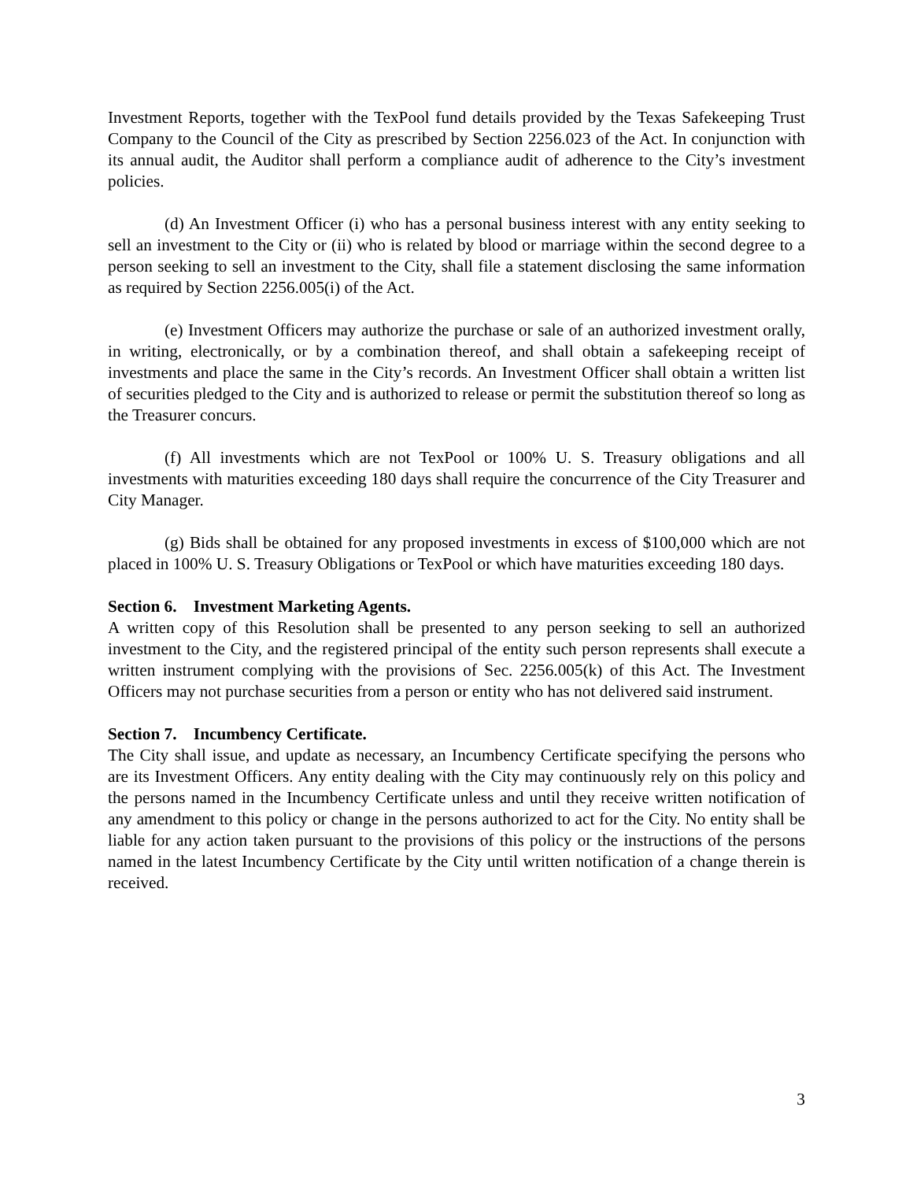Investment Reports, together with the TexPool fund details provided by the Texas Safekeeping Trust Company to the Council of the City as prescribed by Section 2256.023 of the Act. In conjunction with its annual audit, the Auditor shall perform a compliance audit of adherence to the City’s investment policies.
(d) An Investment Officer (i) who has a personal business interest with any entity seeking to sell an investment to the City or (ii) who is related by blood or marriage within the second degree to a person seeking to sell an investment to the City, shall file a statement disclosing the same information as required by Section 2256.005(i) of the Act.
(e) Investment Officers may authorize the purchase or sale of an authorized investment orally, in writing, electronically, or by a combination thereof, and shall obtain a safekeeping receipt of investments and place the same in the City’s records. An Investment Officer shall obtain a written list of securities pledged to the City and is authorized to release or permit the substitution thereof so long as the Treasurer concurs.
(f) All investments which are not TexPool or 100% U. S. Treasury obligations and all investments with maturities exceeding 180 days shall require the concurrence of the City Treasurer and City Manager.
(g) Bids shall be obtained for any proposed investments in excess of $100,000 which are not placed in 100% U. S. Treasury Obligations or TexPool or which have maturities exceeding 180 days.
Section 6. Investment Marketing Agents.
A written copy of this Resolution shall be presented to any person seeking to sell an authorized investment to the City, and the registered principal of the entity such person represents shall execute a written instrument complying with the provisions of Sec. 2256.005(k) of this Act. The Investment Officers may not purchase securities from a person or entity who has not delivered said instrument.
Section 7. Incumbency Certificate.
The City shall issue, and update as necessary, an Incumbency Certificate specifying the persons who are its Investment Officers. Any entity dealing with the City may continuously rely on this policy and the persons named in the Incumbency Certificate unless and until they receive written notification of any amendment to this policy or change in the persons authorized to act for the City. No entity shall be liable for any action taken pursuant to the provisions of this policy or the instructions of the persons named in the latest Incumbency Certificate by the City until written notification of a change therein is received.
3